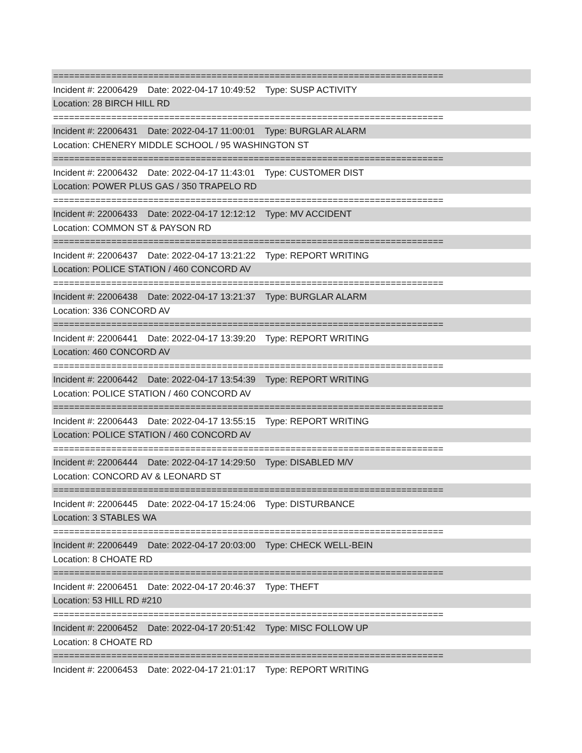==========================================================================
Incident #: 22006429 Date: 2022-04-17 10:49:52 Type: SUSP ACTIVITY
Location: 28 BIRCH HILL RD
==========================================================================
Incident #: 22006431 Date: 2022-04-17 11:00:01 Type: BURGLAR ALARM
Location: CHENERY MIDDLE SCHOOL / 95 WASHINGTON ST
==========================================================================
Incident #: 22006432 Date: 2022-04-17 11:43:01 Type: CUSTOMER DIST
Location: POWER PLUS GAS / 350 TRAPELO RD
==========================================================================
Incident #: 22006433 Date: 2022-04-17 12:12:12 Type: MV ACCIDENT
Location: COMMON ST & PAYSON RD
==========================================================================
Incident #: 22006437 Date: 2022-04-17 13:21:22 Type: REPORT WRITING
Location: POLICE STATION / 460 CONCORD AV
==========================================================================
Incident #: 22006438 Date: 2022-04-17 13:21:37 Type: BURGLAR ALARM
Location: 336 CONCORD AV
==========================================================================
Incident #: 22006441 Date: 2022-04-17 13:39:20 Type: REPORT WRITING
Location: 460 CONCORD AV
==========================================================================
Incident #: 22006442 Date: 2022-04-17 13:54:39 Type: REPORT WRITING
Location: POLICE STATION / 460 CONCORD AV
==========================================================================
Incident #: 22006443 Date: 2022-04-17 13:55:15 Type: REPORT WRITING
Location: POLICE STATION / 460 CONCORD AV
==========================================================================
Incident #: 22006444 Date: 2022-04-17 14:29:50 Type: DISABLED M/V
Location: CONCORD AV & LEONARD ST
==========================================================================
Incident #: 22006445 Date: 2022-04-17 15:24:06 Type: DISTURBANCE
Location: 3 STABLES WA
==========================================================================
Incident #: 22006449 Date: 2022-04-17 20:03:00 Type: CHECK WELL-BEIN
Location: 8 CHOATE RD
==========================================================================
Incident #: 22006451 Date: 2022-04-17 20:46:37 Type: THEFT
Location: 53 HILL RD #210
==========================================================================
Incident #: 22006452 Date: 2022-04-17 20:51:42 Type: MISC FOLLOW UP
Location: 8 CHOATE RD
==========================================================================
Incident #: 22006453 Date: 2022-04-17 21:01:17 Type: REPORT WRITING